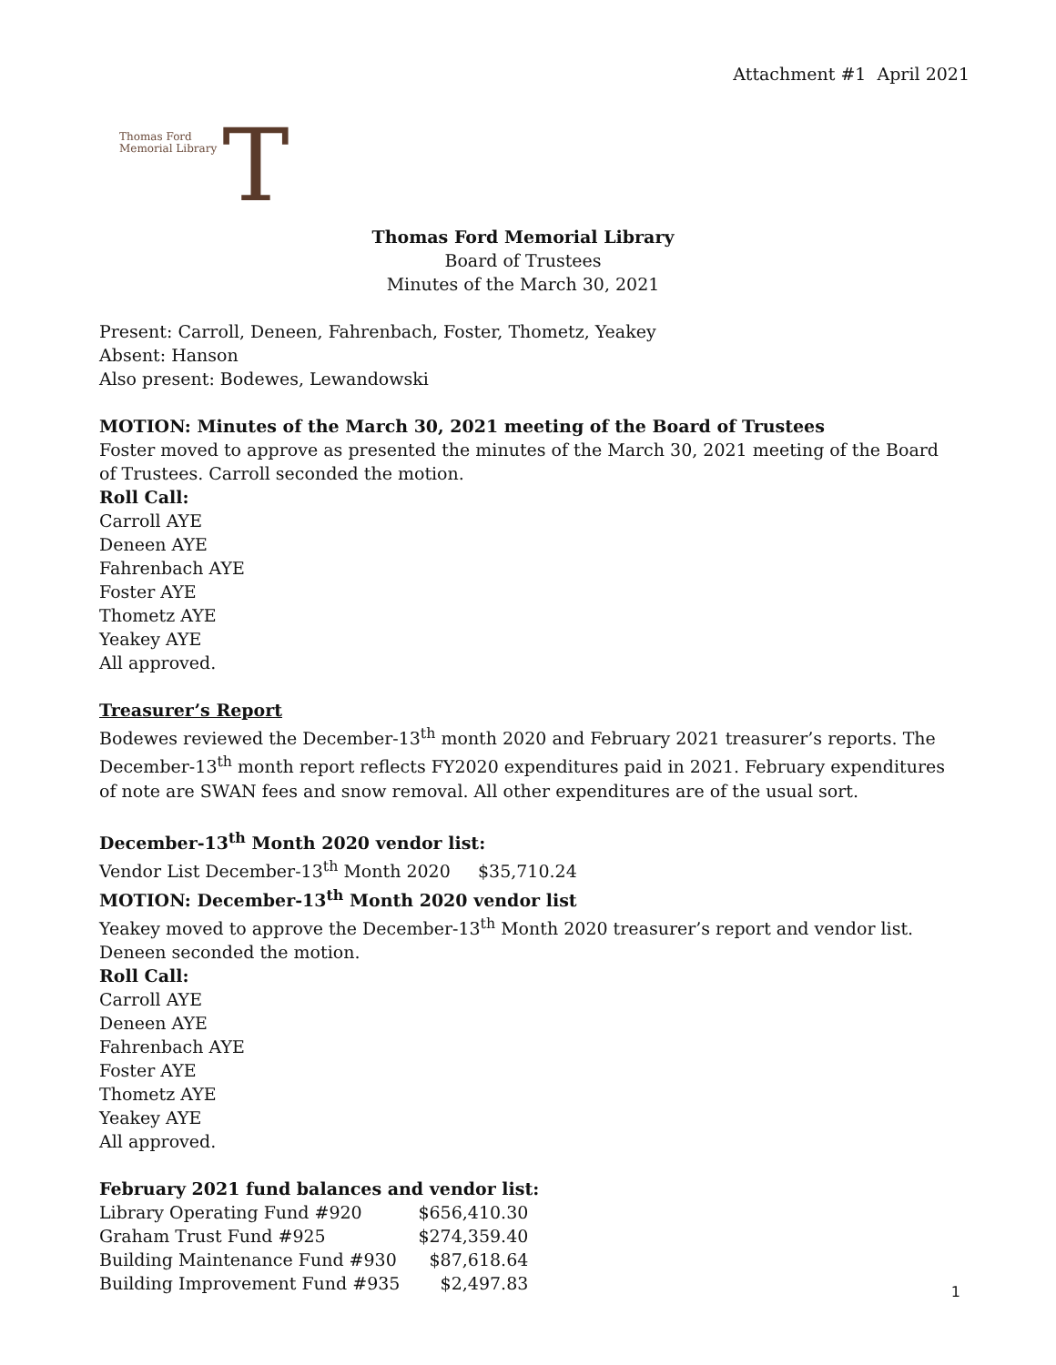Attachment #1 April 2021
Thomas Ford
Memorial Library
T
Thomas Ford Memorial Library
Board of Trustees
Minutes of the March 30, 2021
Present: Carroll, Deneen, Fahrenbach, Foster, Thometz, Yeakey
Absent: Hanson
Also present: Bodewes, Lewandowski
MOTION: Minutes of the March 30, 2021 meeting of the Board of Trustees
Foster moved to approve as presented the minutes of the March 30, 2021 meeting of the Board of Trustees. Carroll seconded the motion.
Roll Call:
Carroll AYE
Deneen AYE
Fahrenbach AYE
Foster AYE
Thometz AYE
Yeakey AYE
All approved.
Treasurer’s Report
Bodewes reviewed the December-13<sup>th</sup> month 2020 and February 2021 treasurer’s reports. The December-13<sup>th</sup> month report reflects FY2020 expenditures paid in 2021. February expenditures of note are SWAN fees and snow removal. All other expenditures are of the usual sort.
December-13<sup>th</sup> Month 2020 vendor list:
Vendor List December-13<sup>th</sup> Month 2020 $35,710.24
MOTION: December-13<sup>th</sup> Month 2020 vendor list
Yeakey moved to approve the December-13<sup>th</sup> Month 2020 treasurer’s report and vendor list. Deneen seconded the motion.
Roll Call:
Carroll AYE
Deneen AYE
Fahrenbach AYE
Foster AYE
Thometz AYE
Yeakey AYE
All approved.
February 2021 fund balances and vendor list:
| Library Operating Fund #920 | $656,410.30 |
| Graham Trust Fund #925 | $274,359.40 |
| Building Maintenance Fund #930 | $87,618.64 |
| Building Improvement Fund #935 | $2,497.83 |
1